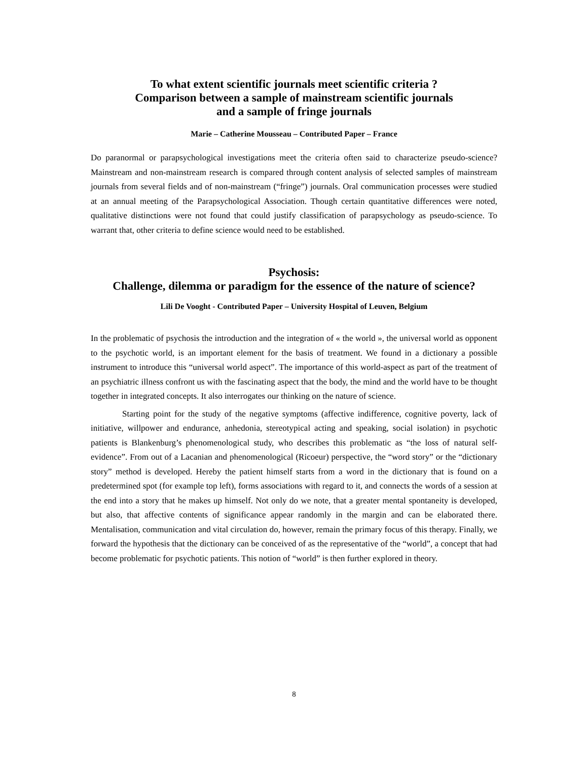To what extent scientific journals meet scientific criteria ?
Comparison between a sample of mainstream scientific journals
and a sample of fringe journals
Marie – Catherine Mousseau – Contributed Paper – France
Do paranormal or parapsychological investigations meet the criteria often said to characterize pseudo-science? Mainstream and non-mainstream research is compared through content analysis of selected samples of mainstream journals from several fields and of non-mainstream (“fringe”) journals. Oral communication processes were studied at an annual meeting of the Parapsychological Association. Though certain quantitative differences were noted, qualitative distinctions were not found that could justify classification of parapsychology as pseudo-science. To warrant that, other criteria to define science would need to be established.
Psychosis:
Challenge, dilemma or paradigm for the essence of the nature of science?
Lili De Vooght - Contributed Paper – University Hospital of Leuven, Belgium
In the problematic of psychosis the introduction and the integration of « the world », the universal world as opponent to the psychotic world, is an important element for the basis of treatment. We found in a dictionary a possible instrument to introduce this “universal world aspect”. The importance of this world-aspect as part of the treatment of an psychiatric illness confront us with the fascinating aspect that the body, the mind and the world have to be thought together in integrated concepts. It also interrogates our thinking on the nature of science.
Starting point for the study of the negative symptoms (affective indifference, cognitive poverty, lack of initiative, willpower and endurance, anhedonia, stereotypical acting and speaking, social isolation) in psychotic patients is Blankenburg’s phenomenological study, who describes this problematic as “the loss of natural self-evidence”. From out of a Lacanian and phenomenological (Ricoeur) perspective, the “word story” or the “dictionary story” method is developed. Hereby the patient himself starts from a word in the dictionary that is found on a predetermined spot (for example top left), forms associations with regard to it, and connects the words of a session at the end into a story that he makes up himself. Not only do we note, that a greater mental spontaneity is developed, but also, that affective contents of significance appear randomly in the margin and can be elaborated there. Mentalisation, communication and vital circulation do, however, remain the primary focus of this therapy. Finally, we forward the hypothesis that the dictionary can be conceived of as the representative of the “world”, a concept that had become problematic for psychotic patients. This notion of “world” is then further explored in theory.
8